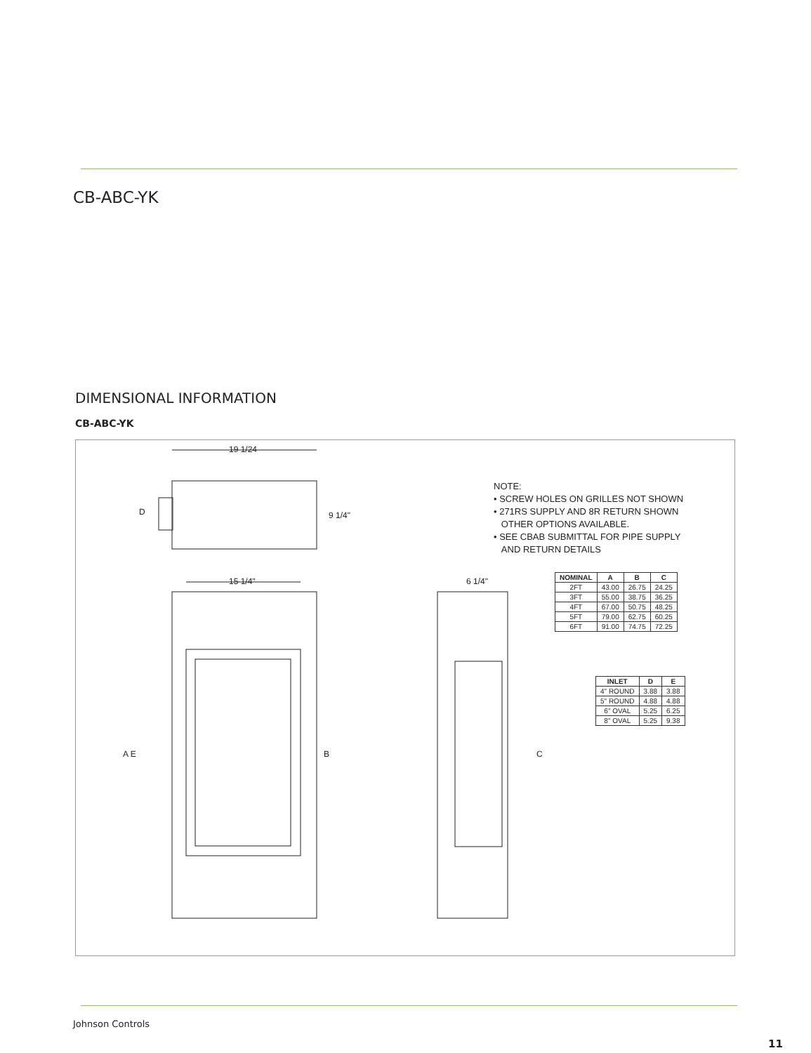CB-ABC-YK
DIMENSIONAL INFORMATION
CB-ABC-YK
19 1/24
D 9 1/4"
15 1/4" 6 1/4"
A E B C
NOTE:
• SCREW HOLES ON GRILLES NOT SHOWN
• 271RS SUPPLY AND 8R RETURN SHOWN
OTHER OPTIONS AVAILABLE.
• SEE CBAB SUBMITTAL FOR PIPE SUPPLY
AND RETURN DETAILS
| NOMINAL | A | B | C |
| --- | --- | --- | --- |
| 2FT | 43.00 | 26.75 | 24.25 |
| 3FT | 55.00 | 38.75 | 36.25 |
| 4FT | 67.00 | 50.75 | 48.25 |
| 5FT | 79.00 | 62.75 | 60.25 |
| 6FT | 91.00 | 74.75 | 72.25 |
| INLET | D | E |
| --- | --- | --- |
| 4" ROUND | 3.88 | 3.88 |
| 5" ROUND | 4.88 | 4.88 |
| 6" OVAL | 5.25 | 6.25 |
| 8" OVAL | 5.25 | 9.38 |
Johnson Controls
11